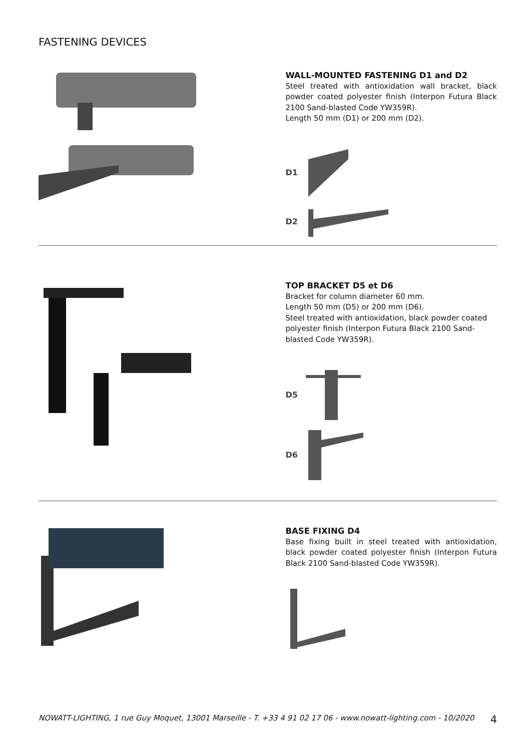FASTENING DEVICES
WALL-MOUNTED FASTENING D1 and D2
Steel treated with antioxidation wall bracket, black powder coated polyester finish (Interpon Futura Black 2100 Sand-blasted Code YW359R).
Length 50 mm (D1) or 200 mm (D2).
D1
D2
TOP BRACKET D5 et D6
Bracket for column diameter 60 mm.
Length 50 mm (D5) or 200 mm (D6).
Steel treated with antioxidation, black powder coated polyester finish (Interpon Futura Black 2100 Sand-blasted Code YW359R).
D5
D6
BASE FIXING D4
Base fixing built in steel treated with antioxidation, black powder coated polyester finish (Interpon Futura Black 2100 Sand-blasted Code YW359R).
NOWATT-LIGHTING, 1 rue Guy Moquet, 13001 Marseille - T. +33 4 91 02 17 06 - www.nowatt-lighting.com - 10/2020 4